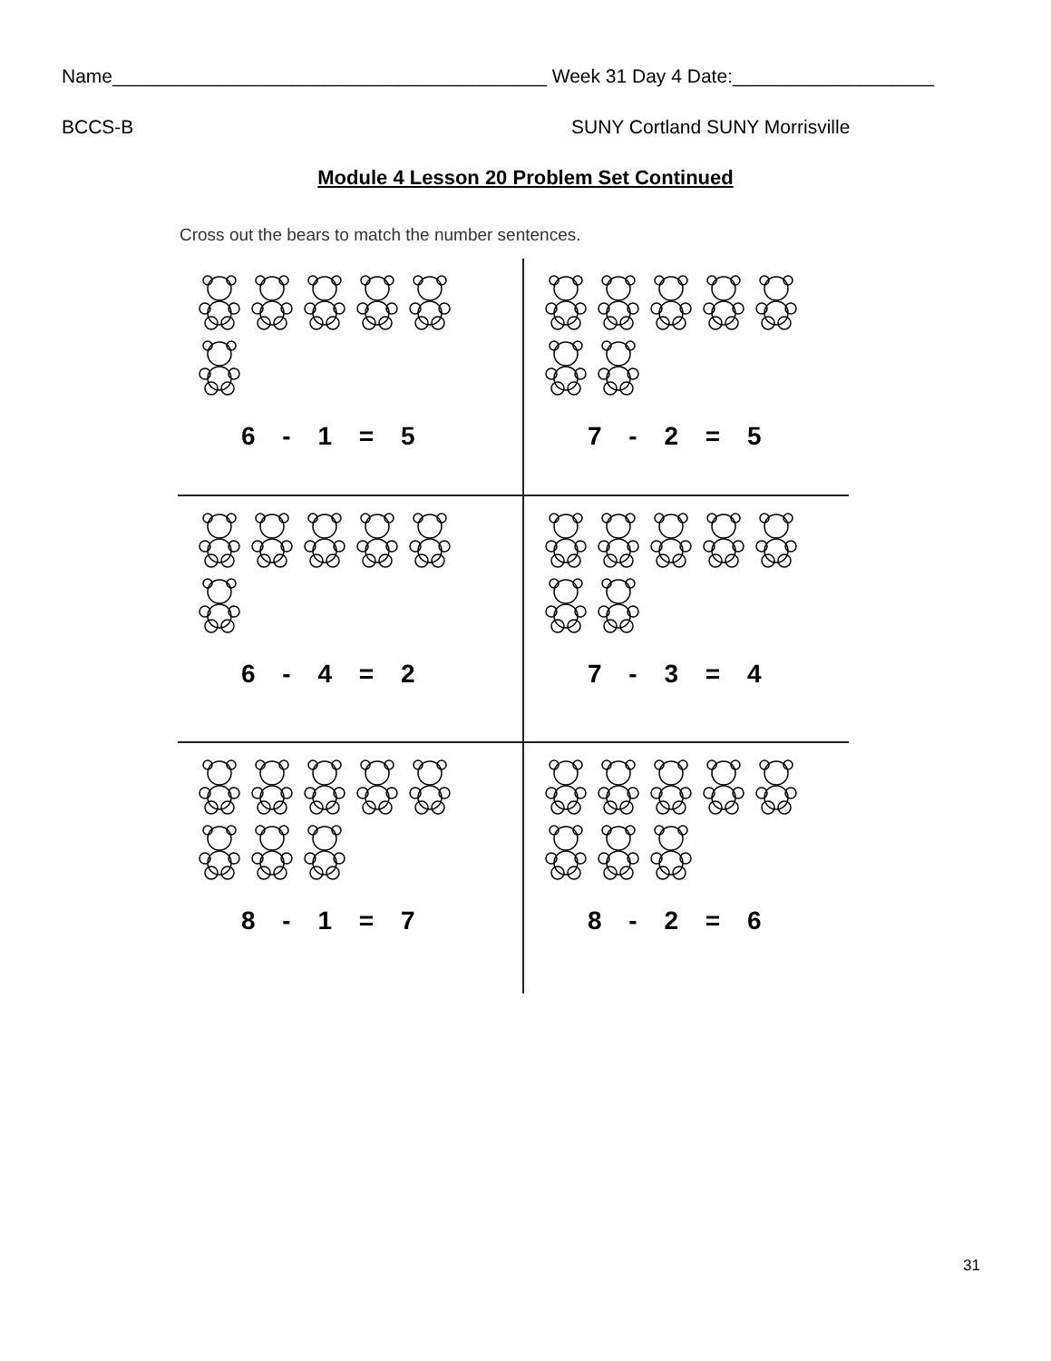Name_________________________________________ Week 31 Day 4 Date:___________________
BCCS-B SUNY Cortland SUNY Morrisville
Module 4 Lesson 20 Problem Set Continued
Cross out the bears to match the number sentences.
6 - 1 = 5
7 - 2 = 5
6 - 4 = 2
7 - 3 = 4
8 - 1 = 7
8 - 2 = 6
31